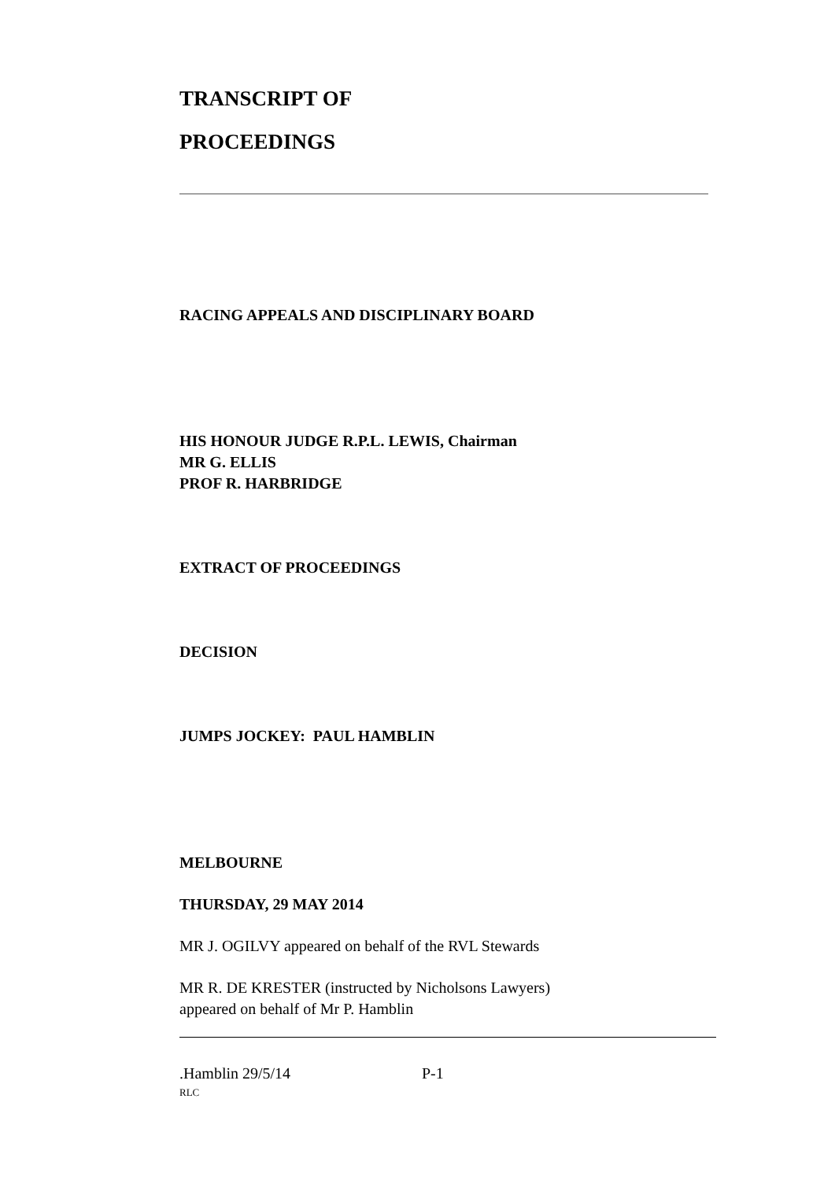TRANSCRIPT OF
PROCEEDINGS
RACING APPEALS AND DISCIPLINARY BOARD
HIS HONOUR JUDGE R.P.L. LEWIS, Chairman
MR G. ELLIS
PROF R. HARBRIDGE
EXTRACT OF PROCEEDINGS
DECISION
JUMPS JOCKEY: PAUL HAMBLIN
MELBOURNE
THURSDAY, 29 MAY 2014
MR J. OGILVY appeared on behalf of the RVL Stewards
MR R. DE KRESTER (instructed by Nicholsons Lawyers)
appeared on behalf of Mr P. Hamblin
.Hamblin 29/5/14 P-1
RLC